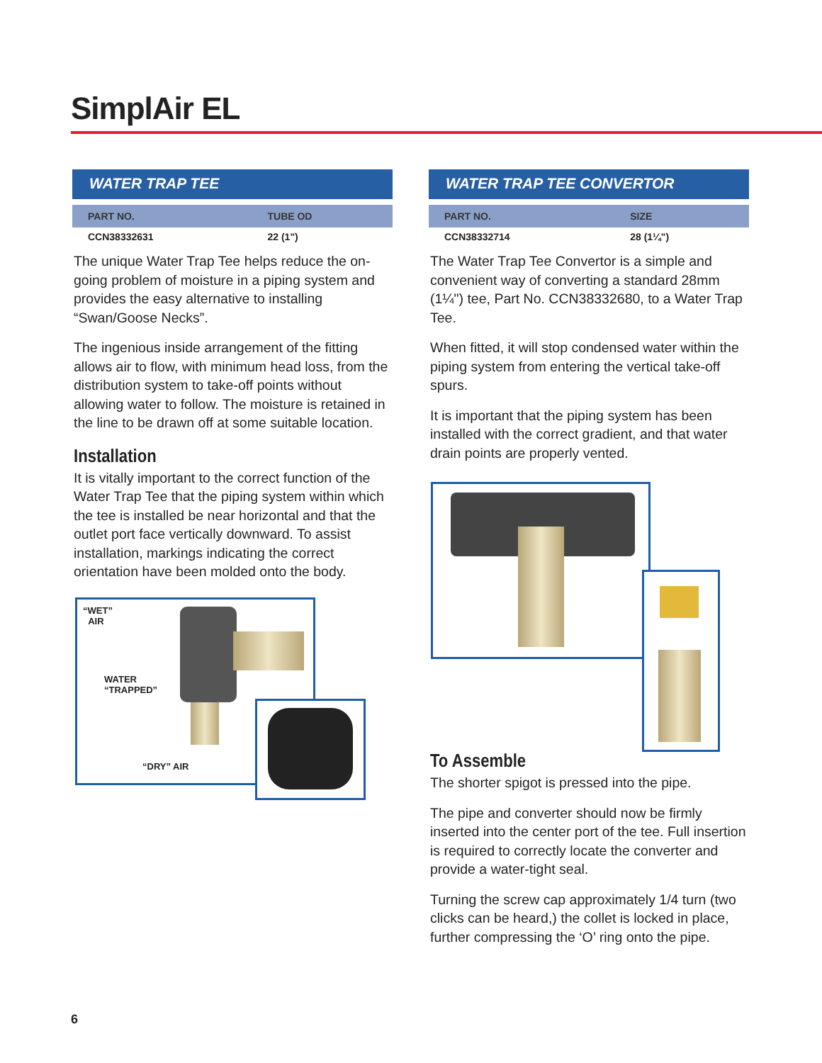SimplAir EL
WATER TRAP TEE
| PART NO. | TUBE OD |
| --- | --- |
| CCN38332631 | 22 (1") |
The unique Water Trap Tee helps reduce the on-going problem of moisture in a piping system and provides the easy alternative to installing “Swan/Goose Necks”.
The ingenious inside arrangement of the fitting allows air to flow, with minimum head loss, from the distribution system to take-off points without allowing water to follow. The moisture is retained in the line to be drawn off at some suitable location.
Installation
It is vitally important to the correct function of the Water Trap Tee that the piping system within which the tee is installed be near horizontal and that the outlet port face vertically downward. To assist installation, markings indicating the correct orientation have been molded onto the body.
“WET”
AIR
WATER
“TRAPPED”
“DRY” AIR
WATER TRAP TEE CONVERTOR
| PART NO. | SIZE |
| --- | --- |
| CCN38332714 | 28 (1¼") |
The Water Trap Tee Convertor is a simple and convenient way of converting a standard 28mm (1¼") tee, Part No. CCN38332680, to a Water Trap Tee.
When fitted, it will stop condensed water within the piping system from entering the vertical take-off spurs.
It is important that the piping system has been installed with the correct gradient, and that water drain points are properly vented.
To Assemble
The shorter spigot is pressed into the pipe.
The pipe and converter should now be firmly inserted into the center port of the tee. Full insertion is required to correctly locate the converter and provide a water-tight seal.
Turning the screw cap approximately 1/4 turn (two clicks can be heard,) the collet is locked in place, further compressing the ‘O’ ring onto the pipe.
6